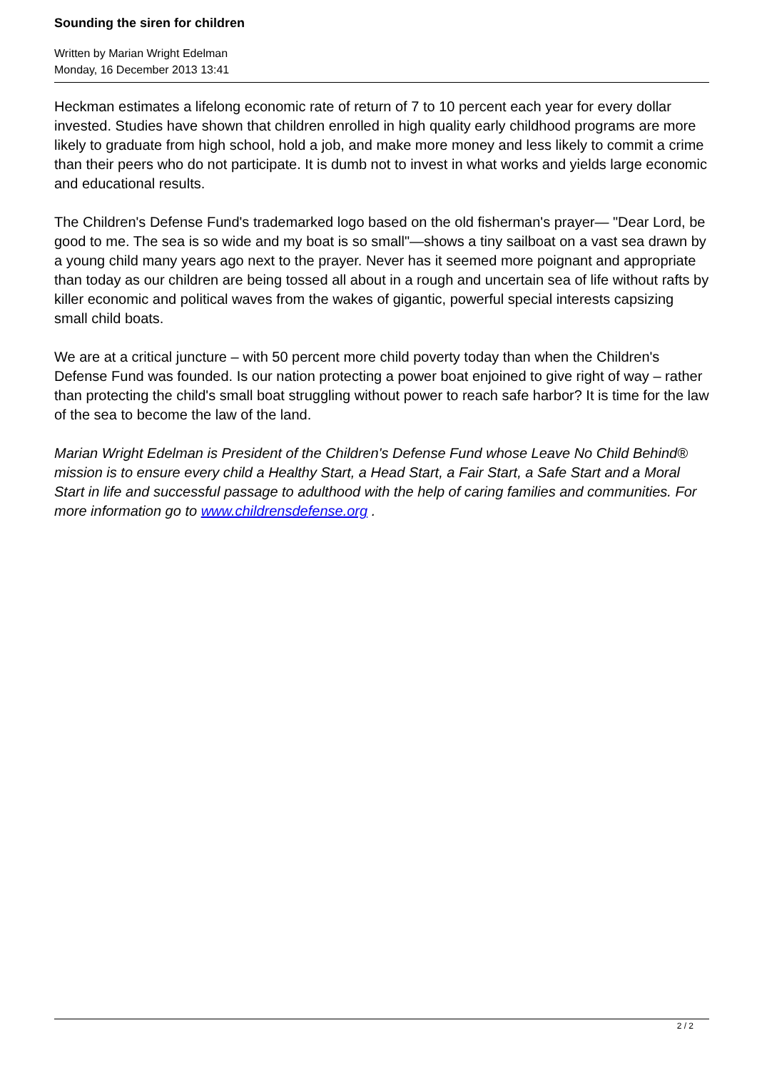Sounding the siren for children
Written by Marian Wright Edelman
Monday, 16 December 2013 13:41
Heckman estimates a lifelong economic rate of return of 7 to 10 percent each year for every dollar invested. Studies have shown that children enrolled in high quality early childhood programs are more likely to graduate from high school, hold a job, and make more money and less likely to commit a crime than their peers who do not participate. It is dumb not to invest in what works and yields large economic and educational results.
The Children's Defense Fund's trademarked logo based on the old fisherman's prayer— "Dear Lord, be good to me. The sea is so wide and my boat is so small"—shows a tiny sailboat on a vast sea drawn by a young child many years ago next to the prayer. Never has it seemed more poignant and appropriate than today as our children are being tossed all about in a rough and uncertain sea of life without rafts by killer economic and political waves from the wakes of gigantic, powerful special interests capsizing small child boats.
We are at a critical juncture – with 50 percent more child poverty today than when the Children's Defense Fund was founded. Is our nation protecting a power boat enjoined to give right of way – rather than protecting the child's small boat struggling without power to reach safe harbor? It is time for the law of the sea to become the law of the land.
Marian Wright Edelman is President of the Children's Defense Fund whose Leave No Child Behind® mission is to ensure every child a Healthy Start, a Head Start, a Fair Start, a Safe Start and a Moral Start in life and successful passage to adulthood with the help of caring families and communities. For more information go to www.childrensdefense.org .
2 / 2